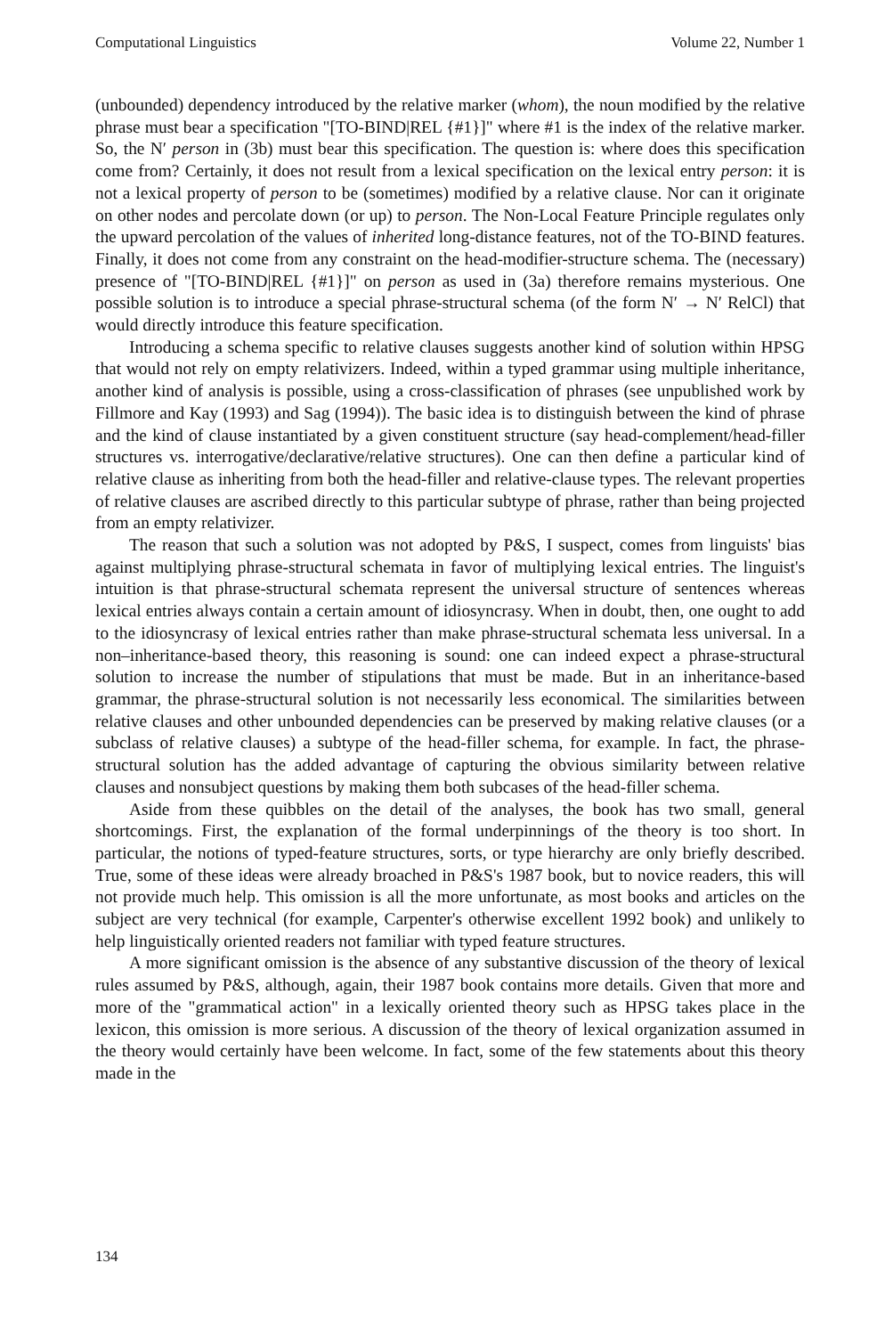Computational Linguistics Volume 22, Number 1
(unbounded) dependency introduced by the relative marker (whom), the noun modified by the relative phrase must bear a specification "[TO-BIND|REL {#1}]" where #1 is the index of the relative marker. So, the N′ person in (3b) must bear this specification. The question is: where does this specification come from? Certainly, it does not result from a lexical specification on the lexical entry person: it is not a lexical property of person to be (sometimes) modified by a relative clause. Nor can it originate on other nodes and percolate down (or up) to person. The Non-Local Feature Principle regulates only the upward percolation of the values of inherited long-distance features, not of the TO-BIND features. Finally, it does not come from any constraint on the head-modifier-structure schema. The (necessary) presence of "[TO-BIND|REL {#1}]" on person as used in (3a) therefore remains mysterious. One possible solution is to introduce a special phrase-structural schema (of the form N′ → N′ RelCl) that would directly introduce this feature specification.
Introducing a schema specific to relative clauses suggests another kind of solution within HPSG that would not rely on empty relativizers. Indeed, within a typed grammar using multiple inheritance, another kind of analysis is possible, using a cross-classification of phrases (see unpublished work by Fillmore and Kay (1993) and Sag (1994)). The basic idea is to distinguish between the kind of phrase and the kind of clause instantiated by a given constituent structure (say head-complement/head-filler structures vs. interrogative/declarative/relative structures). One can then define a particular kind of relative clause as inheriting from both the head-filler and relative-clause types. The relevant properties of relative clauses are ascribed directly to this particular subtype of phrase, rather than being projected from an empty relativizer.
The reason that such a solution was not adopted by P&S, I suspect, comes from linguists' bias against multiplying phrase-structural schemata in favor of multiplying lexical entries. The linguist's intuition is that phrase-structural schemata represent the universal structure of sentences whereas lexical entries always contain a certain amount of idiosyncrasy. When in doubt, then, one ought to add to the idiosyncrasy of lexical entries rather than make phrase-structural schemata less universal. In a non–inheritance-based theory, this reasoning is sound: one can indeed expect a phrase-structural solution to increase the number of stipulations that must be made. But in an inheritance-based grammar, the phrase-structural solution is not necessarily less economical. The similarities between relative clauses and other unbounded dependencies can be preserved by making relative clauses (or a subclass of relative clauses) a subtype of the head-filler schema, for example. In fact, the phrase-structural solution has the added advantage of capturing the obvious similarity between relative clauses and nonsubject questions by making them both subcases of the head-filler schema.
Aside from these quibbles on the detail of the analyses, the book has two small, general shortcomings. First, the explanation of the formal underpinnings of the theory is too short. In particular, the notions of typed-feature structures, sorts, or type hierarchy are only briefly described. True, some of these ideas were already broached in P&S's 1987 book, but to novice readers, this will not provide much help. This omission is all the more unfortunate, as most books and articles on the subject are very technical (for example, Carpenter's otherwise excellent 1992 book) and unlikely to help linguistically oriented readers not familiar with typed feature structures.
A more significant omission is the absence of any substantive discussion of the theory of lexical rules assumed by P&S, although, again, their 1987 book contains more details. Given that more and more of the "grammatical action" in a lexically oriented theory such as HPSG takes place in the lexicon, this omission is more serious. A discussion of the theory of lexical organization assumed in the theory would certainly have been welcome. In fact, some of the few statements about this theory made in the
134